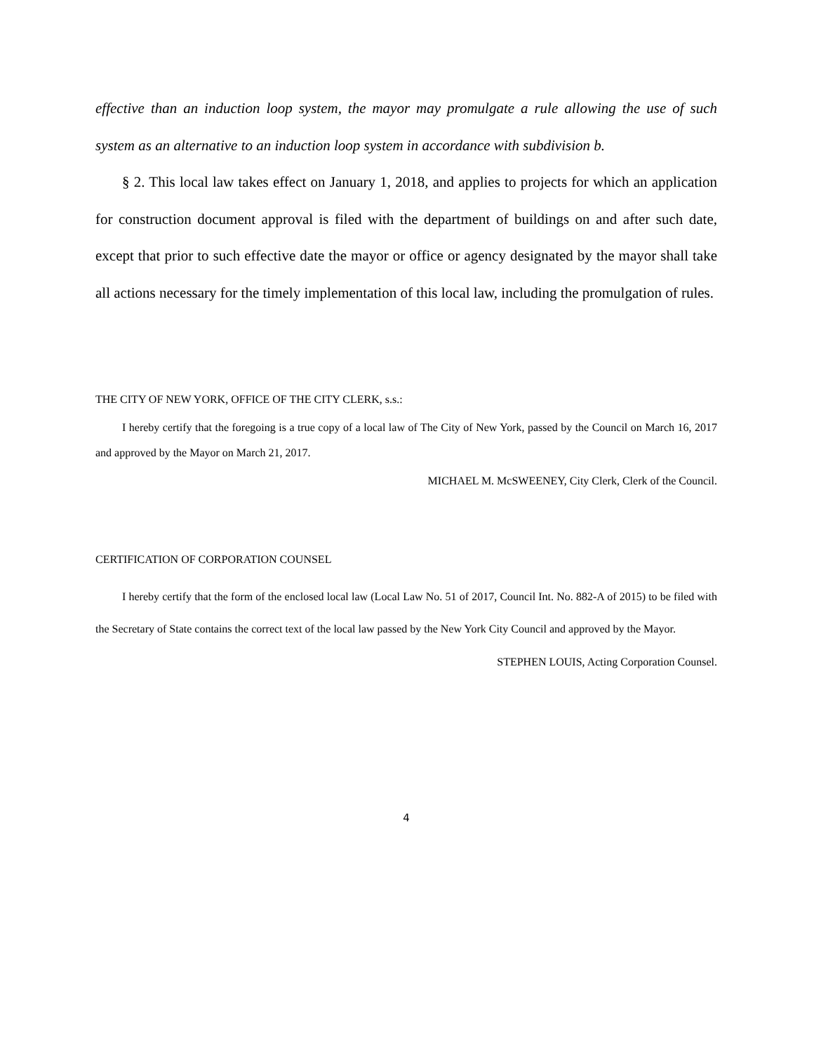effective than an induction loop system, the mayor may promulgate a rule allowing the use of such system as an alternative to an induction loop system in accordance with subdivision b.
§ 2. This local law takes effect on January 1, 2018, and applies to projects for which an application for construction document approval is filed with the department of buildings on and after such date, except that prior to such effective date the mayor or office or agency designated by the mayor shall take all actions necessary for the timely implementation of this local law, including the promulgation of rules.
THE CITY OF NEW YORK, OFFICE OF THE CITY CLERK, s.s.:
I hereby certify that the foregoing is a true copy of a local law of The City of New York, passed by the Council on March 16, 2017 and approved by the Mayor on March 21, 2017.
MICHAEL M. McSWEENEY, City Clerk, Clerk of the Council.
CERTIFICATION OF CORPORATION COUNSEL
I hereby certify that the form of the enclosed local law (Local Law No. 51 of 2017, Council Int. No. 882-A of 2015) to be filed with the Secretary of State contains the correct text of the local law passed by the New York City Council and approved by the Mayor.
STEPHEN LOUIS, Acting Corporation Counsel.
4